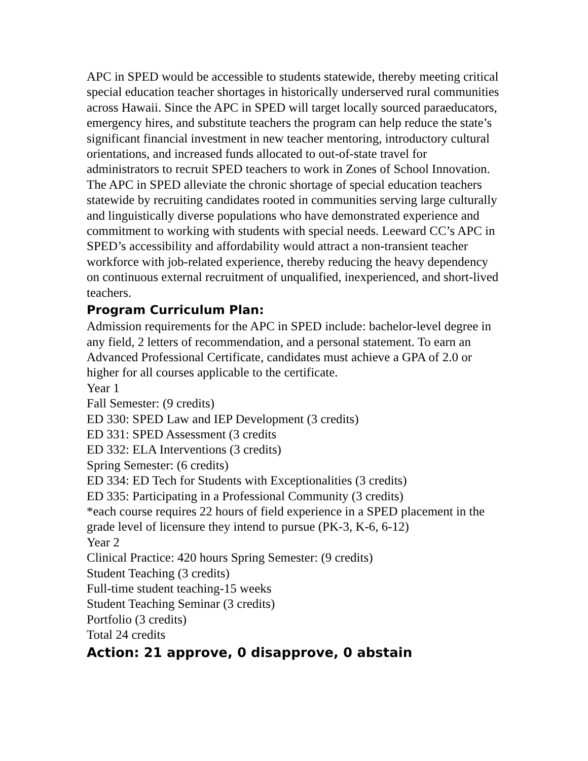APC in SPED would be accessible to students statewide, thereby meeting critical special education teacher shortages in historically underserved rural communities across Hawaii. Since the APC in SPED will target locally sourced paraeducators, emergency hires, and substitute teachers the program can help reduce the state’s significant financial investment in new teacher mentoring, introductory cultural orientations, and increased funds allocated to out-of-state travel for administrators to recruit SPED teachers to work in Zones of School Innovation. The APC in SPED alleviate the chronic shortage of special education teachers statewide by recruiting candidates rooted in communities serving large culturally and linguistically diverse populations who have demonstrated experience and commitment to working with students with special needs. Leeward CC’s APC in SPED’s accessibility and affordability would attract a non-transient teacher workforce with job-related experience, thereby reducing the heavy dependency on continuous external recruitment of unqualified, inexperienced, and short-lived teachers.
Program Curriculum Plan:
Admission requirements for the APC in SPED include: bachelor-level degree in any field, 2 letters of recommendation, and a personal statement. To earn an Advanced Professional Certificate, candidates must achieve a GPA of 2.0 or higher for all courses applicable to the certificate.
Year 1
Fall Semester: (9 credits)
ED 330: SPED Law and IEP Development (3 credits)
ED 331: SPED Assessment (3 credits
ED 332: ELA Interventions (3 credits)
Spring Semester: (6 credits)
ED 334: ED Tech for Students with Exceptionalities (3 credits)
ED 335: Participating in a Professional Community (3 credits)
*each course requires 22 hours of field experience in a SPED placement in the grade level of licensure they intend to pursue (PK-3, K-6, 6-12)
Year 2
Clinical Practice: 420 hours Spring Semester: (9 credits)
Student Teaching (3 credits)
Full-time student teaching-15 weeks
Student Teaching Seminar (3 credits)
Portfolio (3 credits)
Total 24 credits
Action: 21 approve, 0 disapprove, 0 abstain